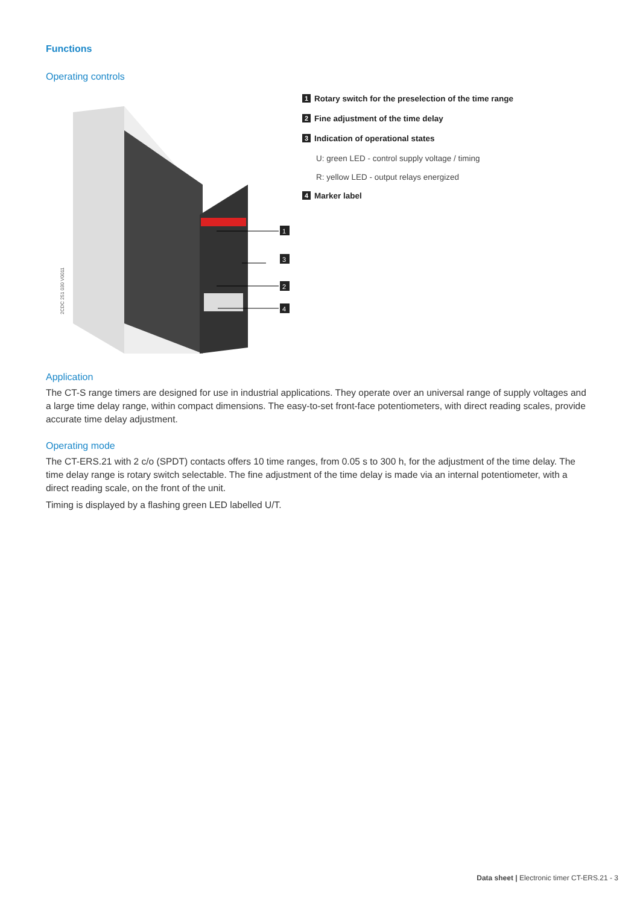Functions
Operating controls
2CDC 251 030 V0011
1
3
2
4
1 Rotary switch for the preselection of the time range
2 Fine adjustment of the time delay
3 Indication of operational states
U: green LED - control supply voltage / timing
R: yellow LED - output relays energized
4 Marker label
Application
The CT-S range timers are designed for use in industrial applications. They operate over an universal range of supply voltages and a large time delay range, within compact dimensions. The easy-to-set front-face potentiometers, with direct reading scales, provide accurate time delay adjustment.
Operating mode
The CT-ERS.21 with 2 c/o (SPDT) contacts offers 10 time ranges, from 0.05 s to 300 h, for the adjustment of the time delay. The time delay range is rotary switch selectable. The fine adjustment of the time delay is made via an internal potentiometer, with a direct reading scale, on the front of the unit.
Timing is displayed by a flashing green LED labelled U/T.
Data sheet | Electronic timer CT-ERS.21 - 3